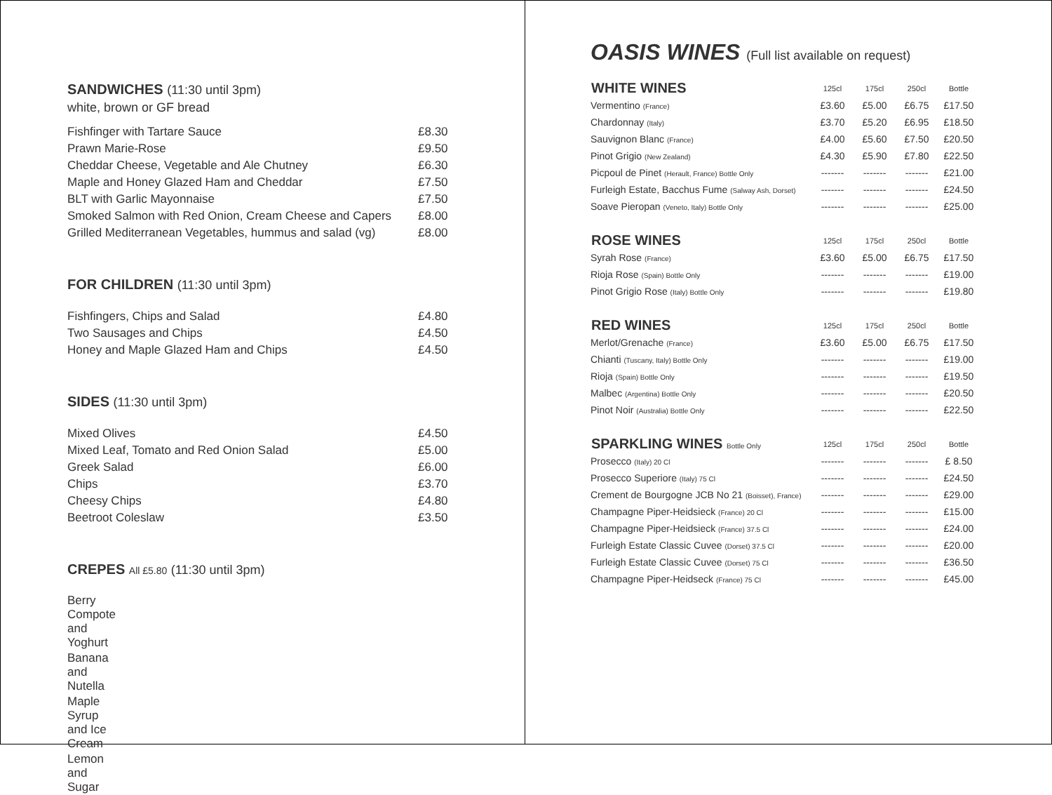SANDWICHES (11:30 until 3pm)
white, brown or GF bread
| Fishfinger with Tartare Sauce | £8.30 |
| Prawn Marie-Rose | £9.50 |
| Cheddar Cheese, Vegetable and Ale Chutney | £6.30 |
| Maple and Honey Glazed Ham and Cheddar | £7.50 |
| BLT with Garlic Mayonnaise | £7.50 |
| Smoked Salmon with Red Onion, Cream Cheese and Capers | £8.00 |
| Grilled Mediterranean Vegetables, hummus and salad (vg) | £8.00 |
FOR CHILDREN (11:30 until 3pm)
| Fishfingers, Chips and Salad | £4.80 |
| Two Sausages and Chips | £4.50 |
| Honey and Maple Glazed Ham and Chips | £4.50 |
SIDES (11:30 until 3pm)
| Mixed Olives | £4.50 |
| Mixed Leaf, Tomato and Red Onion Salad | £5.00 |
| Greek Salad | £6.00 |
| Chips | £3.70 |
| Cheesy Chips | £4.80 |
| Beetroot Coleslaw | £3.50 |
CREPES All £5.80 (11:30 until 3pm)
| Berry Compote and Yoghurt |
| Banana and Nutella |
| Maple Syrup and Ice Cream |
| Lemon and Sugar |
OASIS WINES (Full list available on request)
| WHITE WINES | 125cl | 175cl | 250cl | Bottle |
| --- | --- | --- | --- | --- |
| Vermentino (France) | £3.60 | £5.00 | £6.75 | £17.50 |
| Chardonnay (Italy) | £3.70 | £5.20 | £6.95 | £18.50 |
| Sauvignon Blanc (France) | £4.00 | £5.60 | £7.50 | £20.50 |
| Pinot Grigio (New Zealand) | £4.30 | £5.90 | £7.80 | £22.50 |
| Picpoul de Pinet (Herault, France) Bottle Only | ------- | ------- | ------- | £21.00 |
| Furleigh Estate, Bacchus Fume (Salway Ash, Dorset) | ------- | ------- | ------- | £24.50 |
| Soave Pieropan (Veneto, Italy) Bottle Only | ------- | ------- | ------- | £25.00 |
| ROSE WINES | 125cl | 175cl | 250cl | Bottle |
| --- | --- | --- | --- | --- |
| Syrah Rose (France) | £3.60 | £5.00 | £6.75 | £17.50 |
| Rioja Rose (Spain) Bottle Only | ------- | ------- | ------- | £19.00 |
| Pinot Grigio Rose (Italy) Bottle Only | ------- | ------- | ------- | £19.80 |
| RED WINES | 125cl | 175cl | 250cl | Bottle |
| --- | --- | --- | --- | --- |
| Merlot/Grenache (France) | £3.60 | £5.00 | £6.75 | £17.50 |
| Chianti (Tuscany, Italy) Bottle Only | ------- | ------- | ------- | £19.00 |
| Rioja (Spain) Bottle Only | ------- | ------- | ------- | £19.50 |
| Malbec (Argentina) Bottle Only | ------- | ------- | ------- | £20.50 |
| Pinot Noir (Australia) Bottle Only | ------- | ------- | ------- | £22.50 |
| SPARKLING WINES Bottle Only | 125cl | 175cl | 250cl | Bottle |
| --- | --- | --- | --- | --- |
| Prosecco (Italy) 20 Cl | ------- | ------- | ------- | £ 8.50 |
| Prosecco Superiore (Italy) 75 Cl | ------- | ------- | ------- | £24.50 |
| Crement de Bourgogne JCB No 21 (Boisset), France) | ------- | ------- | ------- | £29.00 |
| Champagne Piper-Heidsieck (France) 20 Cl | ------- | ------- | ------- | £15.00 |
| Champagne Piper-Heidsieck (France) 37.5 Cl | ------- | ------- | ------- | £24.00 |
| Furleigh Estate Classic Cuvee (Dorset) 37.5 Cl | ------- | ------- | ------- | £20.00 |
| Furleigh Estate Classic Cuvee (Dorset) 75 Cl | ------- | ------- | ------- | £36.50 |
| Champagne Piper-Heidseck (France) 75 Cl | ------- | ------- | ------- | £45.00 |